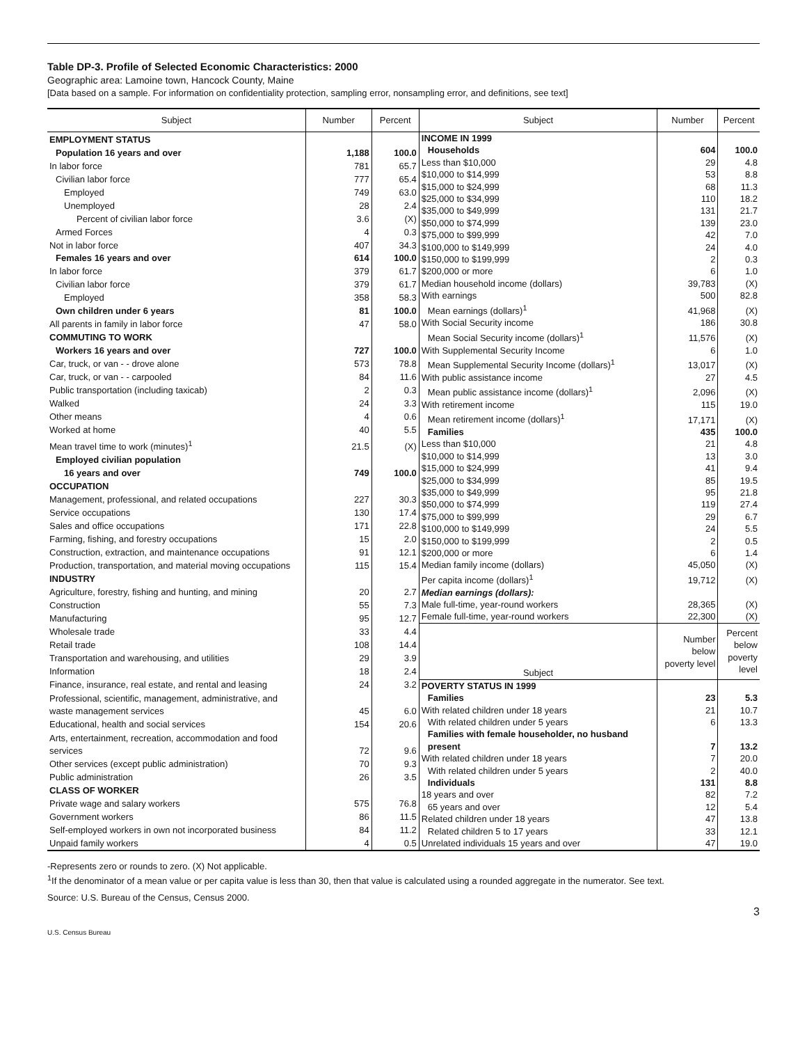Table DP-3. Profile of Selected Economic Characteristics: 2000
Geographic area: Lamoine town, Hancock County, Maine
[Data based on a sample. For information on confidentiality protection, sampling error, nonsampling error, and definitions, see text]
| Subject | Number | Percent |
| --- | --- | --- |
| EMPLOYMENT STATUS | | |
| Population 16 years and over | 1,188 | 100.0 |
| In labor force | 781 | 65.7 |
| Civilian labor force | 777 | 65.4 |
| Employed | 749 | 63.0 |
| Unemployed | 28 | 2.4 |
| Percent of civilian labor force | 3.6 | (X) |
| Armed Forces | 4 | 0.3 |
| Not in labor force | 407 | 34.3 |
| Females 16 years and over | 614 | 100.0 |
| In labor force | 379 | 61.7 |
| Civilian labor force | 379 | 61.7 |
| Employed | 358 | 58.3 |
| Own children under 6 years | 81 | 100.0 |
| All parents in family in labor force | 47 | 58.0 |
| COMMUTING TO WORK | | |
| Workers 16 years and over | 727 | 100.0 |
| Car, truck, or van - - drove alone | 573 | 78.8 |
| Car, truck, or van - - carpooled | 84 | 11.6 |
| Public transportation (including taxicab) | 2 | 0.3 |
| Walked | 24 | 3.3 |
| Other means | 4 | 0.6 |
| Worked at home | 40 | 5.5 |
| Mean travel time to work (minutes)<sup>1</sup> | 21.5 | (X) |
| Employed civilian population | | |
| 16 years and over | 749 | 100.0 |
| OCCUPATION | | |
| Management, professional, and related occupations | 227 | 30.3 |
| Service occupations | 130 | 17.4 |
| Sales and office occupations | 171 | 22.8 |
| Farming, fishing, and forestry occupations | 15 | 2.0 |
| Construction, extraction, and maintenance occupations | 91 | 12.1 |
| Production, transportation, and material moving occupations | 115 | 15.4 |
| INDUSTRY | | |
| Agriculture, forestry, fishing and hunting, and mining | 20 | 2.7 |
| Construction | 55 | 7.3 |
| Manufacturing | 95 | 12.7 |
| Wholesale trade | 33 | 4.4 |
| Retail trade | 108 | 14.4 |
| Transportation and warehousing, and utilities | 29 | 3.9 |
| Information | 18 | 2.4 |
| Finance, insurance, real estate, and rental and leasing | 24 | 3.2 |
| Professional, scientific, management, administrative, and waste management services | 45 | 6.0 |
| Educational, health and social services | 154 | 20.6 |
| Arts, entertainment, recreation, accommodation and food services | 72 | 9.6 |
| Other services (except public administration) | 70 | 9.3 |
| Public administration | 26 | 3.5 |
| CLASS OF WORKER | | |
| Private wage and salary workers | 575 | 76.8 |
| Government workers | 86 | 11.5 |
| Self-employed workers in own not incorporated business | 84 | 11.2 |
| Unpaid family workers | 4 | 0.5 |
| Subject | Number | Percent |
| --- | --- | --- |
| INCOME IN 1999 | | |
| Households | 604 | 100.0 |
| Less than $10,000 | 29 | 4.8 |
| $10,000 to $14,999 | 53 | 8.8 |
| $15,000 to $24,999 | 68 | 11.3 |
| $25,000 to $34,999 | 110 | 18.2 |
| $35,000 to $49,999 | 131 | 21.7 |
| $50,000 to $74,999 | 139 | 23.0 |
| $75,000 to $99,999 | 42 | 7.0 |
| $100,000 to $149,999 | 24 | 4.0 |
| $150,000 to $199,999 | 2 | 0.3 |
| $200,000 or more | 6 | 1.0 |
| Median household income (dollars) | 39,783 | (X) |
| With earnings | 500 | 82.8 |
| Mean earnings (dollars)<sup>1</sup> | 41,968 | (X) |
| With Social Security income | 186 | 30.8 |
| Mean Social Security income (dollars)<sup>1</sup> | 11,576 | (X) |
| With Supplemental Security Income | 6 | 1.0 |
| Mean Supplemental Security Income (dollars)<sup>1</sup> | 13,017 | (X) |
| With public assistance income | 27 | 4.5 |
| Mean public assistance income (dollars)<sup>1</sup> | 2,096 | (X) |
| With retirement income | 115 | 19.0 |
| Mean retirement income (dollars)<sup>1</sup> | 17,171 | (X) |
| Families | 435 | 100.0 |
| Less than $10,000 | 21 | 4.8 |
| $10,000 to $14,999 | 13 | 3.0 |
| $15,000 to $24,999 | 41 | 9.4 |
| $25,000 to $34,999 | 85 | 19.5 |
| $35,000 to $49,999 | 95 | 21.8 |
| $50,000 to $74,999 | 119 | 27.4 |
| $75,000 to $99,999 | 29 | 6.7 |
| $100,000 to $149,999 | 24 | 5.5 |
| $150,000 to $199,999 | 2 | 0.5 |
| $200,000 or more | 6 | 1.4 |
| Median family income (dollars) | 45,050 | (X) |
| Per capita income (dollars)<sup>1</sup> | 19,712 | (X) |
| Median earnings (dollars): | | |
| Male full-time, year-round workers | 28,365 | (X) |
| Female full-time, year-round workers | 22,300 | (X) |
| Subject | Number below poverty level | Percent below poverty level |
| POVERTY STATUS IN 1999 | | |
| Families | 23 | 5.3 |
| With related children under 18 years | 21 | 10.7 |
| With related children under 5 years | 6 | 13.3 |
| Families with female householder, no husband present | 7 | 13.2 |
| With related children under 18 years | 7 | 20.0 |
| With related children under 5 years | 2 | 40.0 |
| Individuals | 131 | 8.8 |
| 18 years and over | 82 | 7.2 |
| 65 years and over | 12 | 5.4 |
| Related children under 18 years | 47 | 13.8 |
| Related children 5 to 17 years | 33 | 12.1 |
| Unrelated individuals 15 years and over | 47 | 19.0 |
-Represents zero or rounds to zero. (X) Not applicable.
<sup>1</sup> If the denominator of a mean value or per capita value is less than 30, then that value is calculated using a rounded aggregate in the numerator. See text.
Source: U.S. Bureau of the Census, Census 2000.
3
U.S. Census Bureau